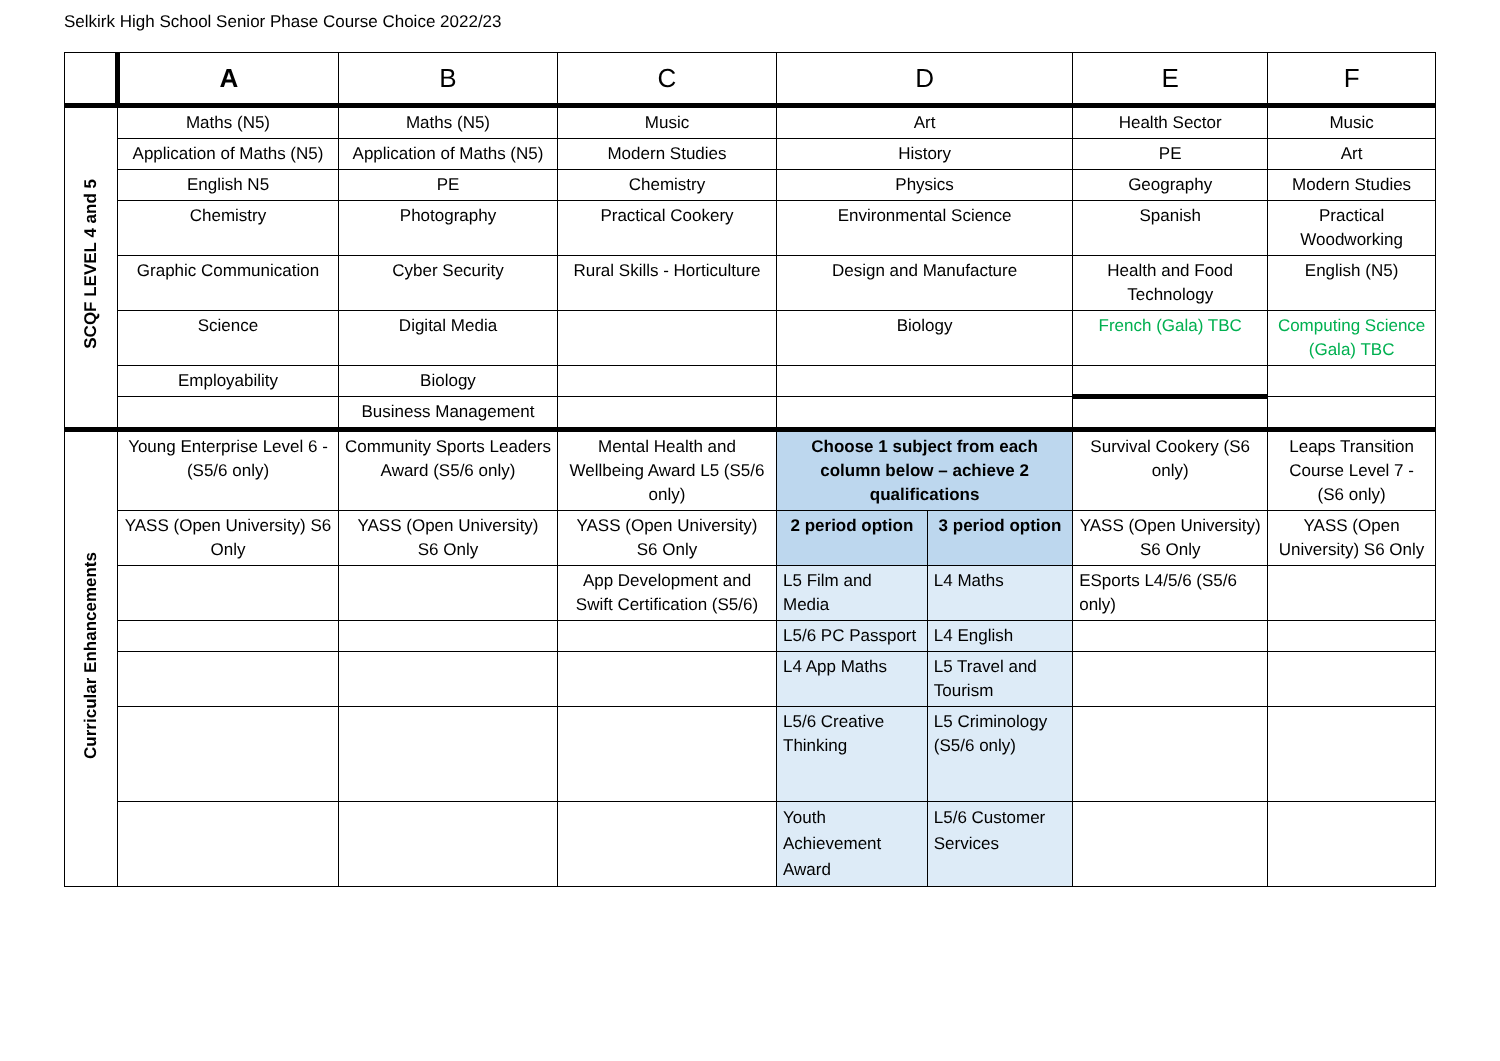Selkirk High School Senior Phase Course Choice 2022/23
| | A | B | C | D | | E | F |
| --- | --- | --- | --- | --- | --- | --- | --- |
| SCQF LEVEL 4 and 5 | Maths (N5) | Maths (N5) | Music | Art | | Health Sector | Music |
| | Application of Maths (N5) | Application of Maths (N5) | Modern Studies | History | | PE | Art |
| | English N5 | PE | Chemistry | Physics | | Geography | Modern Studies |
| | Chemistry | Photography | Practical Cookery | Environmental Science | | Spanish | Practical Woodworking |
| | Graphic Communication | Cyber Security | Rural Skills - Horticulture | Design and Manufacture | | Health and Food Technology | English (N5) |
| | Science | Digital Media | | Biology | | French (Gala) TBC | Computing Science (Gala) TBC |
| | Employability | Biology | | | | | |
| | | Business Management | | | | | |
| Curricular Enhancements | Young Enterprise Level 6 - (S5/6 only) | Community Sports Leaders Award (S5/6 only) | Mental Health and Wellbeing Award L5 (S5/6 only) | Choose 1 subject from each column below – achieve 2 qualifications | | Survival Cookery (S6 only) | Leaps Transition Course Level 7 - (S6 only) |
| | YASS (Open University) S6 Only | YASS (Open University) S6 Only | YASS (Open University) S6 Only | 2 period option | 3 period option | YASS (Open University) S6 Only | YASS (Open University) S6 Only |
| | | | App Development and Swift Certification (S5/6) | L5 Film and Media | L4 Maths | ESports L4/5/6 (S5/6 only) | |
| | | | | L5/6 PC Passport | L4 English | | |
| | | | | L4 App Maths | L5 Travel and Tourism | | |
| | | | | L5/6 Creative Thinking | L5 Criminology (S5/6 only) | | |
| | | | | Youth Achievement Award | L5/6 Customer Services | | |